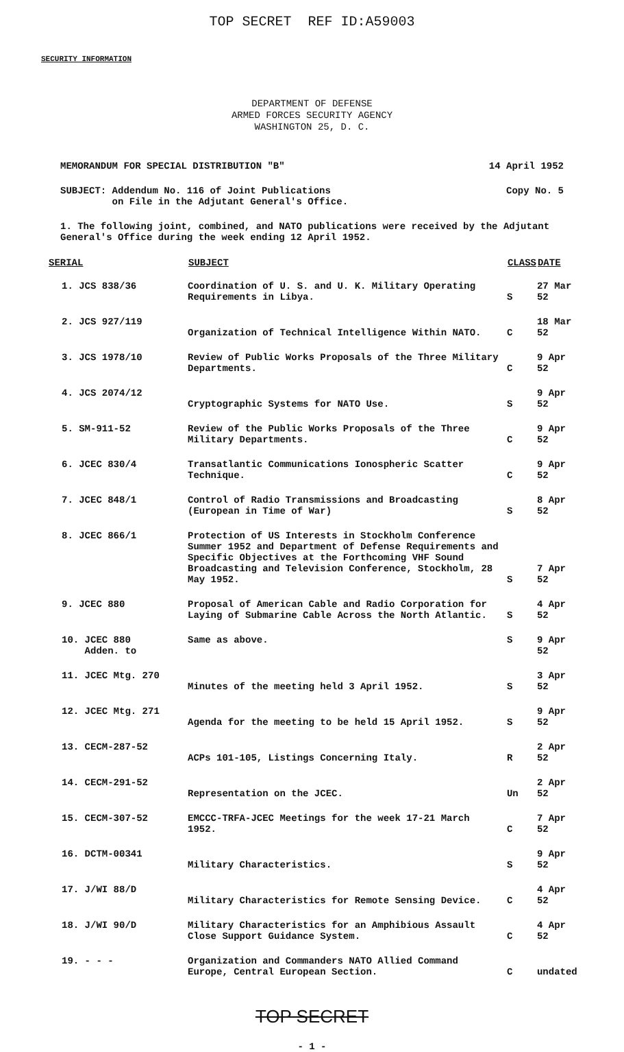TOP SECRET REF ID:A59003
SECURITY INFORMATION
DEPARTMENT OF DEFENSE
ARMED FORCES SECURITY AGENCY
WASHINGTON 25, D. C.
MEMORANDUM FOR SPECIAL DISTRIBUTION "B" 14 April 1952
SUBJECT: Addendum No. 116 of Joint Publications
on File in the Adjutant General's Office. Copy No. 5
1. The following joint, combined, and NATO publications were received by the Adjutant General's Office during the week ending 12 April 1952.
| SERIAL | SUBJECT | CLASS | DATE |
| --- | --- | --- | --- |
| 1. JCS 838/36 | Coordination of U. S. and U. K. Military Operating Requirements in Libya. | S | 27 Mar 52 |
| 2. JCS 927/119 | Organization of Technical Intelligence Within NATO. | C | 18 Mar 52 |
| 3. JCS 1978/10 | Review of Public Works Proposals of the Three Military Departments. | C | 9 Apr 52 |
| 4. JCS 2074/12 | Cryptographic Systems for NATO Use. | S | 9 Apr 52 |
| 5. SM-911-52 | Review of the Public Works Proposals of the Three Military Departments. | C | 9 Apr 52 |
| 6. JCEC 830/4 | Transatlantic Communications Ionospheric Scatter Technique. | C | 9 Apr 52 |
| 7. JCEC 848/1 | Control of Radio Transmissions and Broadcasting (European in Time of War) | S | 8 Apr 52 |
| 8. JCEC 866/1 | Protection of US Interests in Stockholm Conference Summer 1952 and Department of Defense Requirements and Specific Objectives at the Forthcoming VHF Sound Broadcasting and Television Conference, Stockholm, 28 May 1952. | S | 7 Apr 52 |
| 9. JCEC 880 | Proposal of American Cable and Radio Corporation for Laying of Submarine Cable Across the North Atlantic. | S | 4 Apr 52 |
| 10. JCEC 880 Adden. to | Same as above. | S | 9 Apr 52 |
| 11. JCEC Mtg. 270 | Minutes of the meeting held 3 April 1952. | S | 3 Apr 52 |
| 12. JCEC Mtg. 271 | Agenda for the meeting to be held 15 April 1952. | S | 9 Apr 52 |
| 13. CECM-287-52 | ACPs 101-105, Listings Concerning Italy. | R | 2 Apr 52 |
| 14. CECM-291-52 | Representation on the JCEC. | Un | 2 Apr 52 |
| 15. CECM-307-52 | EMCCC-TRFA-JCEC Meetings for the week 17-21 March 1952. | C | 7 Apr 52 |
| 16. DCTM-00341 | Military Characteristics. | S | 9 Apr 52 |
| 17. J/WI 88/D | Military Characteristics for Remote Sensing Device. | C | 4 Apr 52 |
| 18. J/WI 90/D | Military Characteristics for an Amphibious Assault Close Support Guidance System. | C | 4 Apr 52 |
| 19. - - - | Organization and Commanders NATO Allied Command Europe, Central European Section. | C | undated |
TOP SECRET
- 1 -